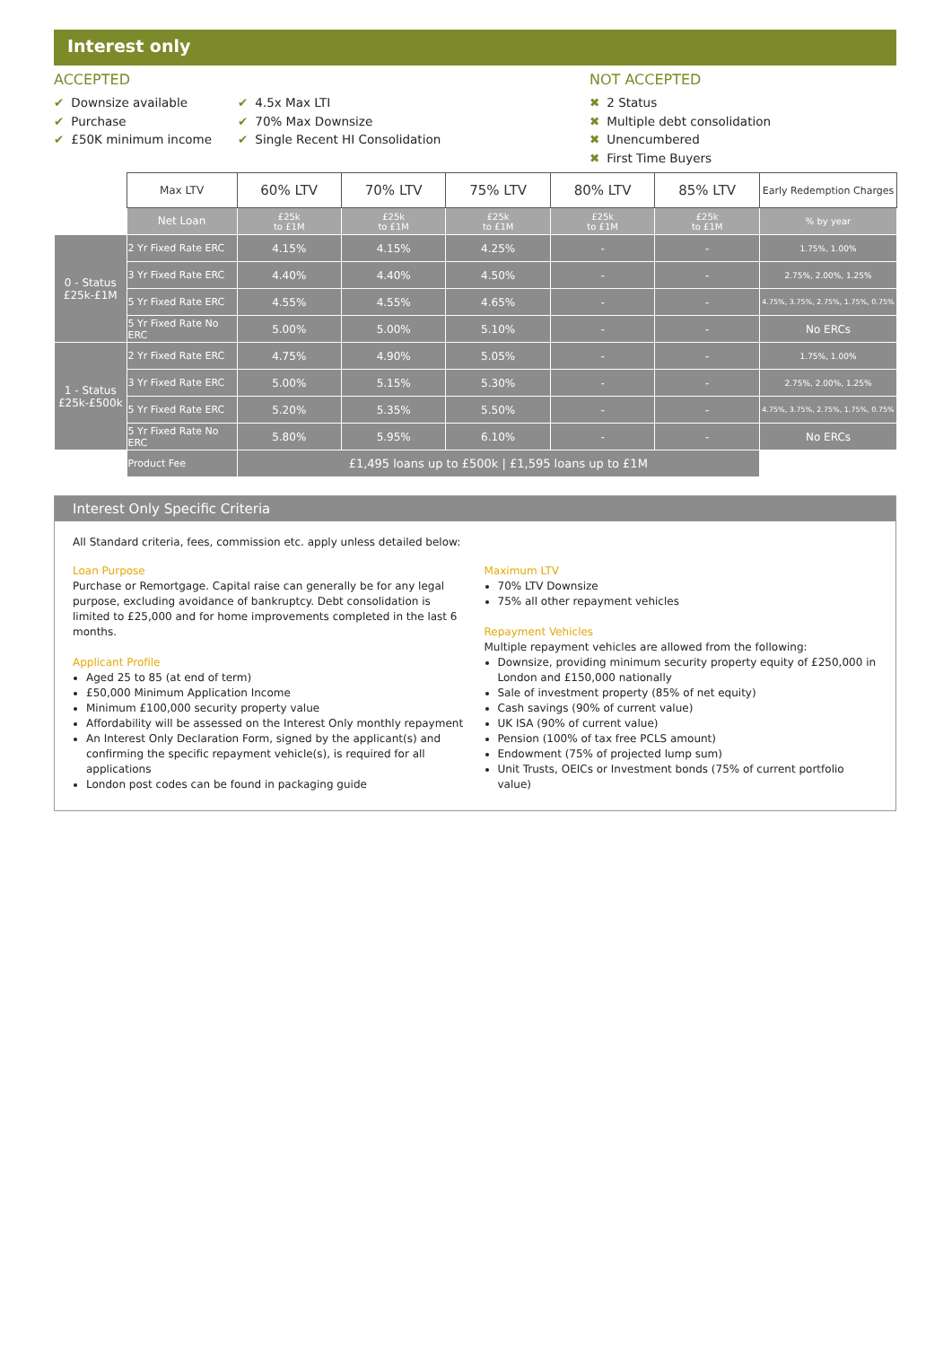Interest only
ACCEPTED
✔ Downsize available
✔ Purchase
✔ £50K minimum income
✔ 4.5x Max LTI
✔ 70% Max Downsize
✔ Single Recent HI Consolidation
NOT ACCEPTED
✖ 2 Status
✖ Multiple debt consolidation
✖ Unencumbered
✖ First Time Buyers
| | Max LTV | 60% LTV | 70% LTV | 75% LTV | 80% LTV | 85% LTV | Early Redemption Charges |
| | Net Loan | £25k to £1M | £25k to £1M | £25k to £1M | £25k to £1M | £25k to £1M | % by year |
| 0 - Status £25k-£1M | 2 Yr Fixed Rate ERC | 4.15% | 4.15% | 4.25% | - | - | 1.75%, 1.00% |
| | 3 Yr Fixed Rate ERC | 4.40% | 4.40% | 4.50% | - | - | 2.75%, 2.00%, 1.25% |
| | 5 Yr Fixed Rate ERC | 4.55% | 4.55% | 4.65% | - | - | 4.75%, 3.75%, 2.75%, 1.75%, 0.75% |
| | 5 Yr Fixed Rate No ERC | 5.00% | 5.00% | 5.10% | - | - | No ERCs |
| 1 - Status £25k-£500k | 2 Yr Fixed Rate ERC | 4.75% | 4.90% | 5.05% | - | - | 1.75%, 1.00% |
| | 3 Yr Fixed Rate ERC | 5.00% | 5.15% | 5.30% | - | - | 2.75%, 2.00%, 1.25% |
| | 5 Yr Fixed Rate ERC | 5.20% | 5.35% | 5.50% | - | - | 4.75%, 3.75%, 2.75%, 1.75%, 0.75% |
| | 5 Yr Fixed Rate No ERC | 5.80% | 5.95% | 6.10% | - | - | No ERCs |
| | Product Fee | £1,495 loans up to £500k / £1,595 loans up to £1M | | | | | |
Interest Only Specific Criteria
All Standard criteria, fees, commission etc. apply unless detailed below:
Loan Purpose
Purchase or Remortgage. Capital raise can generally be for any legal purpose, excluding avoidance of bankruptcy. Debt consolidation is limited to £25,000 and for home improvements completed in the last 6 months.
Applicant Profile
Aged 25 to 85 (at end of term)
£50,000 Minimum Application Income
Minimum £100,000 security property value
Affordability will be assessed on the Interest Only monthly repayment
An Interest Only Declaration Form, signed by the applicant(s) and confirming the specific repayment vehicle(s), is required for all applications
London post codes can be found in packaging guide
Maximum LTV
70% LTV Downsize
75% all other repayment vehicles
Repayment Vehicles
Multiple repayment vehicles are allowed from the following:
Downsize, providing minimum security property equity of £250,000 in London and £150,000 nationally
Sale of investment property (85% of net equity)
Cash savings (90% of current value)
UK ISA (90% of current value)
Pension (100% of tax free PCLS amount)
Endowment (75% of projected lump sum)
Unit Trusts, OEICs or Investment bonds (75% of current portfolio value)